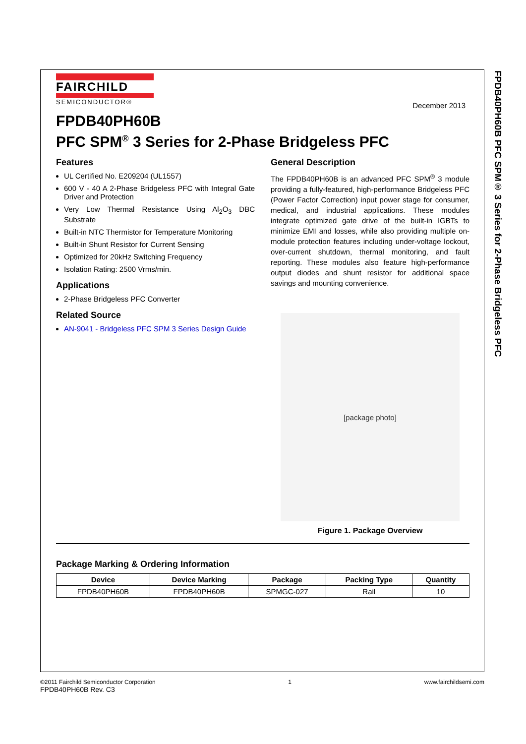FPDB40PH60B PFC SPM® 3 Series for 2-Phase Bridgeless PFC
FAIRCHILD
SEMICONDUCTOR®
December 2013
FPDB40PH60B
PFC SPM<sup>®</sup> 3 Series for 2-Phase Bridgeless PFC
Features
UL Certified No. E209204 (UL1557)
600 V - 40 A 2-Phase Bridgeless PFC with Integral Gate Driver and Protection
Very Low Thermal Resistance Using Al<sub>2</sub>O<sub>3</sub> DBC Substrate
Built-in NTC Thermistor for Temperature Monitoring
Built-in Shunt Resistor for Current Sensing
Optimized for 20kHz Switching Frequency
Isolation Rating: 2500 Vrms/min.
Applications
2-Phase Bridgeless PFC Converter
Related Source
AN-9041 - Bridgeless PFC SPM 3 Series Design Guide
General Description
The FPDB40PH60B is an advanced PFC SPM<sup>®</sup> 3 module providing a fully-featured, high-performance Bridgeless PFC (Power Factor Correction) input power stage for consumer, medical, and industrial applications. These modules integrate optimized gate drive of the built-in IGBTs to minimize EMI and losses, while also providing multiple on-module protection features including under-voltage lockout, over-current shutdown, thermal monitoring, and fault reporting. These modules also feature high-performance output diodes and shunt resistor for additional space savings and mounting convenience.
[package photo]
Figure 1. Package Overview
Package Marking & Ordering Information
| Device | Device Marking | Package | Packing Type | Quantity |
| --- | --- | --- | --- | --- |
| FPDB40PH60B | FPDB40PH60B | SPMGC-027 | Rail | 10 |
©2011 Fairchild Semiconductor Corporation
FPDB40PH60B Rev. C3
1 www.fairchildsemi.com